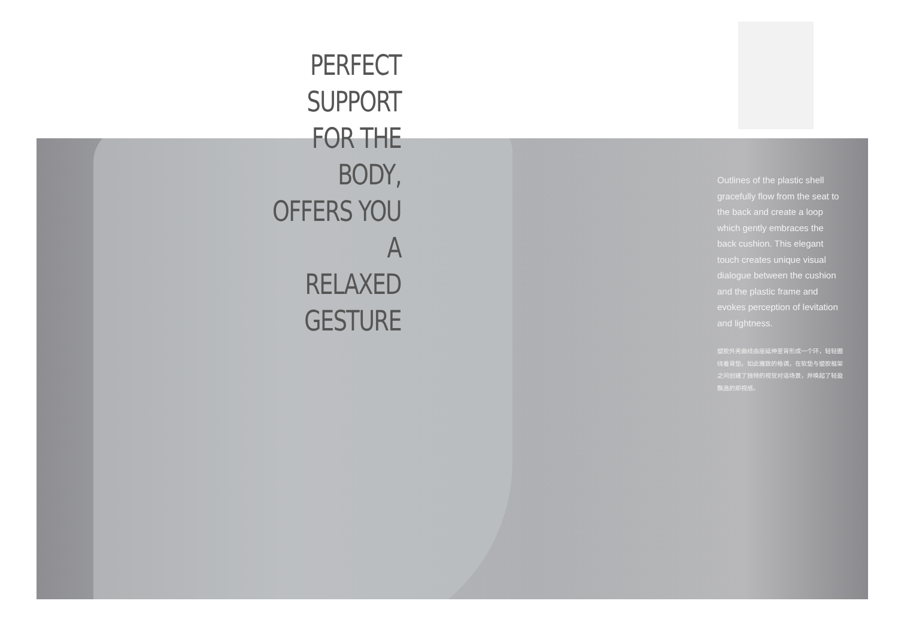PERFECT SUPPORT
FOR THE BODY,
OFFERS YOU A
RELAXED GESTURE
Outlines of the plastic shell gracefully flow from the seat to the back and create a loop which gently embraces the back cushion. This elegant touch creates unique visual dialogue between the cushion and the plastic frame and evokes perception of levitation and lightness.
塑胶外壳曲线由座延伸至背形成一个环，轻轻圈绕着背垫。如此雅致的格调，在软垫与塑胶框架之间创建了独特的视觉对话场景，并唤起了轻盈飘逸的即视感。